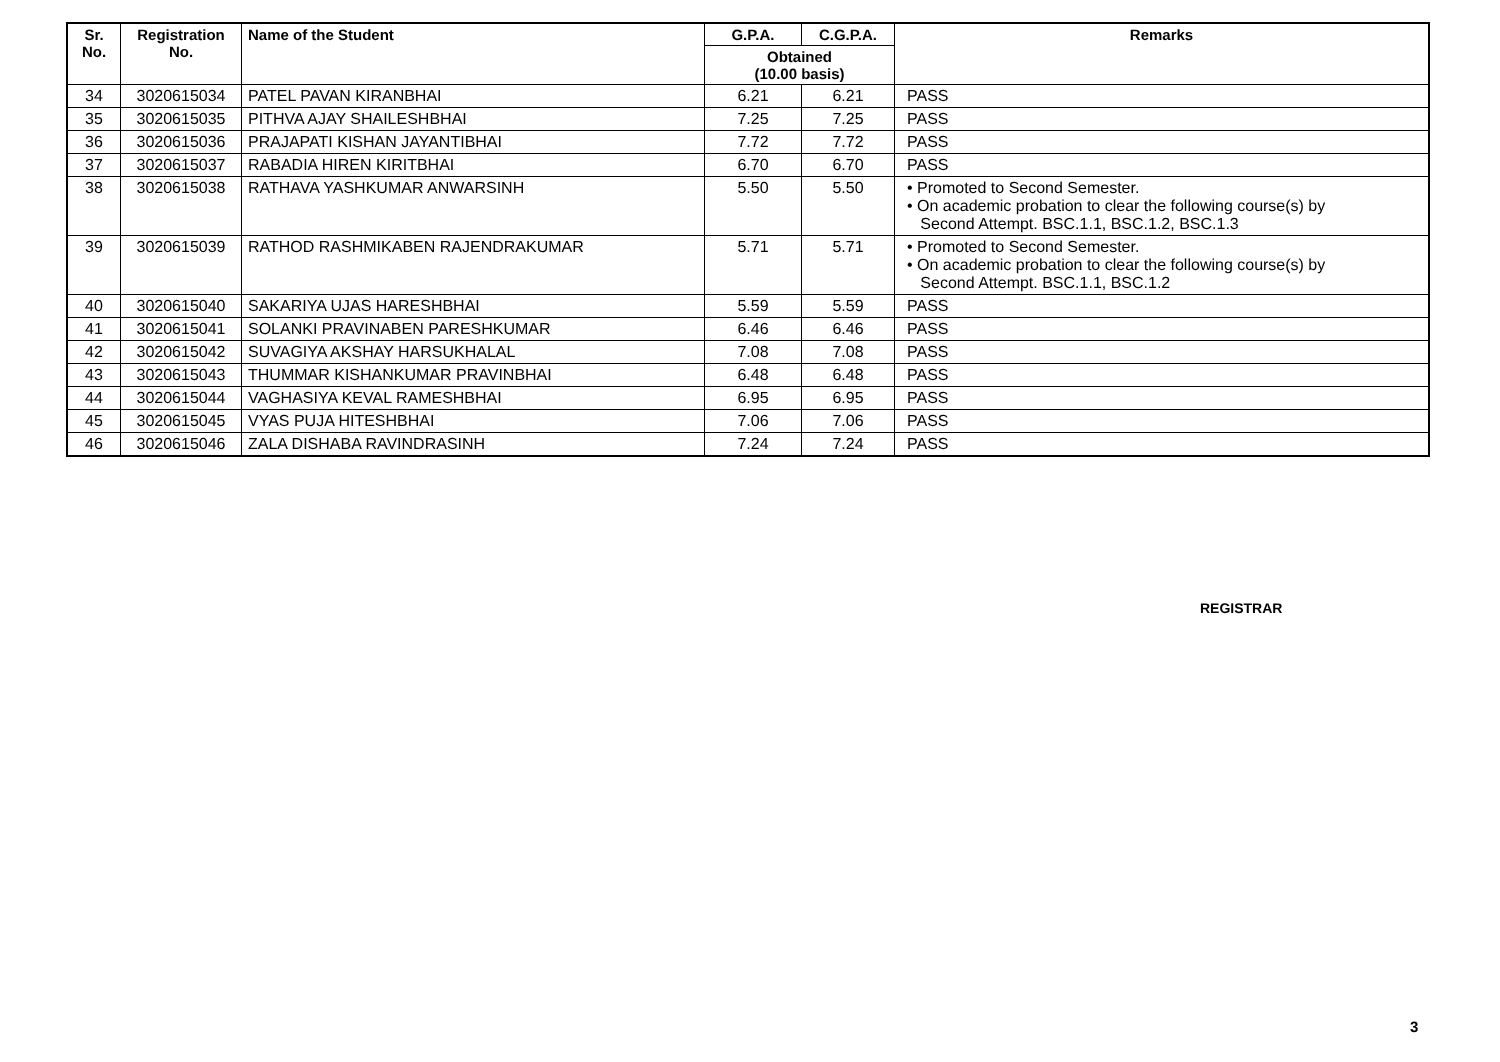| Sr. No. | Registration No. | Name of the Student | G.P.A. | C.G.P.A. | Remarks |
| --- | --- | --- | --- | --- | --- |
| | | | Obtained (10.00 basis) | | |
| 34 | 3020615034 | PATEL PAVAN KIRANBHAI | 6.21 | 6.21 | PASS |
| 35 | 3020615035 | PITHVA AJAY SHAILESHBHAI | 7.25 | 7.25 | PASS |
| 36 | 3020615036 | PRAJAPATI KISHAN JAYANTIBHAI | 7.72 | 7.72 | PASS |
| 37 | 3020615037 | RABADIA HIREN KIRITBHAI | 6.70 | 6.70 | PASS |
| 38 | 3020615038 | RATHAVA YASHKUMAR ANWARSINH | 5.50 | 5.50 | • Promoted to Second Semester. • On academic probation to clear the following course(s) by Second Attempt. BSC.1.1, BSC.1.2, BSC.1.3 |
| 39 | 3020615039 | RATHOD RASHMIKABEN RAJENDRAKUMAR | 5.71 | 5.71 | • Promoted to Second Semester. • On academic probation to clear the following course(s) by Second Attempt. BSC.1.1, BSC.1.2 |
| 40 | 3020615040 | SAKARIYA UJAS HARESHBHAI | 5.59 | 5.59 | PASS |
| 41 | 3020615041 | SOLANKI PRAVINABEN PARESHKUMAR | 6.46 | 6.46 | PASS |
| 42 | 3020615042 | SUVAGIYA AKSHAY HARSUKHALAL | 7.08 | 7.08 | PASS |
| 43 | 3020615043 | THUMMAR KISHANKUMAR PRAVINBHAI | 6.48 | 6.48 | PASS |
| 44 | 3020615044 | VAGHASIYA KEVAL RAMESHBHAI | 6.95 | 6.95 | PASS |
| 45 | 3020615045 | VYAS PUJA HITESHBHAI | 7.06 | 7.06 | PASS |
| 46 | 3020615046 | ZALA DISHABA RAVINDRASINH | 7.24 | 7.24 | PASS |
REGISTRAR
3